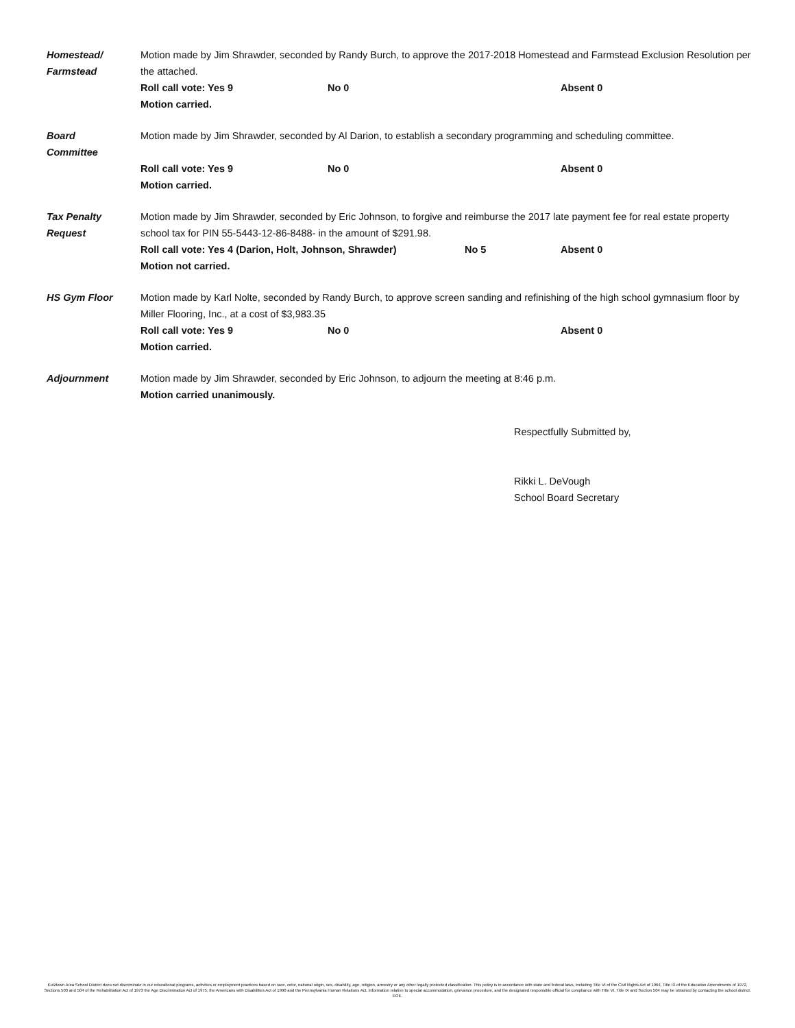Homestead/
Farmstead
Motion made by Jim Shrawder, seconded by Randy Burch, to approve the 2017-2018 Homestead and Farmstead Exclusion Resolution per the attached.
Roll call vote: Yes 9 No 0 Absent 0
Motion carried.
Board
Committee
Motion made by Jim Shrawder, seconded by Al Darion, to establish a secondary programming and scheduling committee.
Roll call vote: Yes 9 No 0 Absent 0
Motion carried.
Tax Penalty
Request
Motion made by Jim Shrawder, seconded by Eric Johnson, to forgive and reimburse the 2017 late payment fee for real estate property school tax for PIN 55-5443-12-86-8488- in the amount of $291.98.
Roll call vote: Yes 4 (Darion, Holt, Johnson, Shrawder) No 5 Absent 0
Motion not carried.
HS Gym Floor Motion made by Karl Nolte, seconded by Randy Burch, to approve screen sanding and refinishing of the high school gymnasium floor by Miller Flooring, Inc., at a cost of $3,983.35
Roll call vote: Yes 9 No 0 Absent 0
Motion carried.
Adjournment Motion made by Jim Shrawder, seconded by Eric Johnson, to adjourn the meeting at 8:46 p.m.
Motion carried unanimously.
Respectfully Submitted by,
Rikki L. DeVough
School Board Secretary
Kutztown Area School District does not discriminate in our educational programs, activities or employment practices based on race, color, national origin, sex, disability, age, religion, ancestry or any other legally protected classification. This policy is in accordance with state and federal laws, including Title VI of the Civil Rights Act of 1964, Title IX of the Education Amendments of 1972, Sections 503 and 504 of the Rehabilitation Act of 1973 the Age Discrimination Act of 1975, the Americans with Disabilities Act of 1990 and the Pennsylvania Human Relations Act. Information relative to special accommodation, grievance procedure, and the designated responsible official for compliance with Title VI, Title IX and Section 504 may be obtained by contacting the school district. EOE.